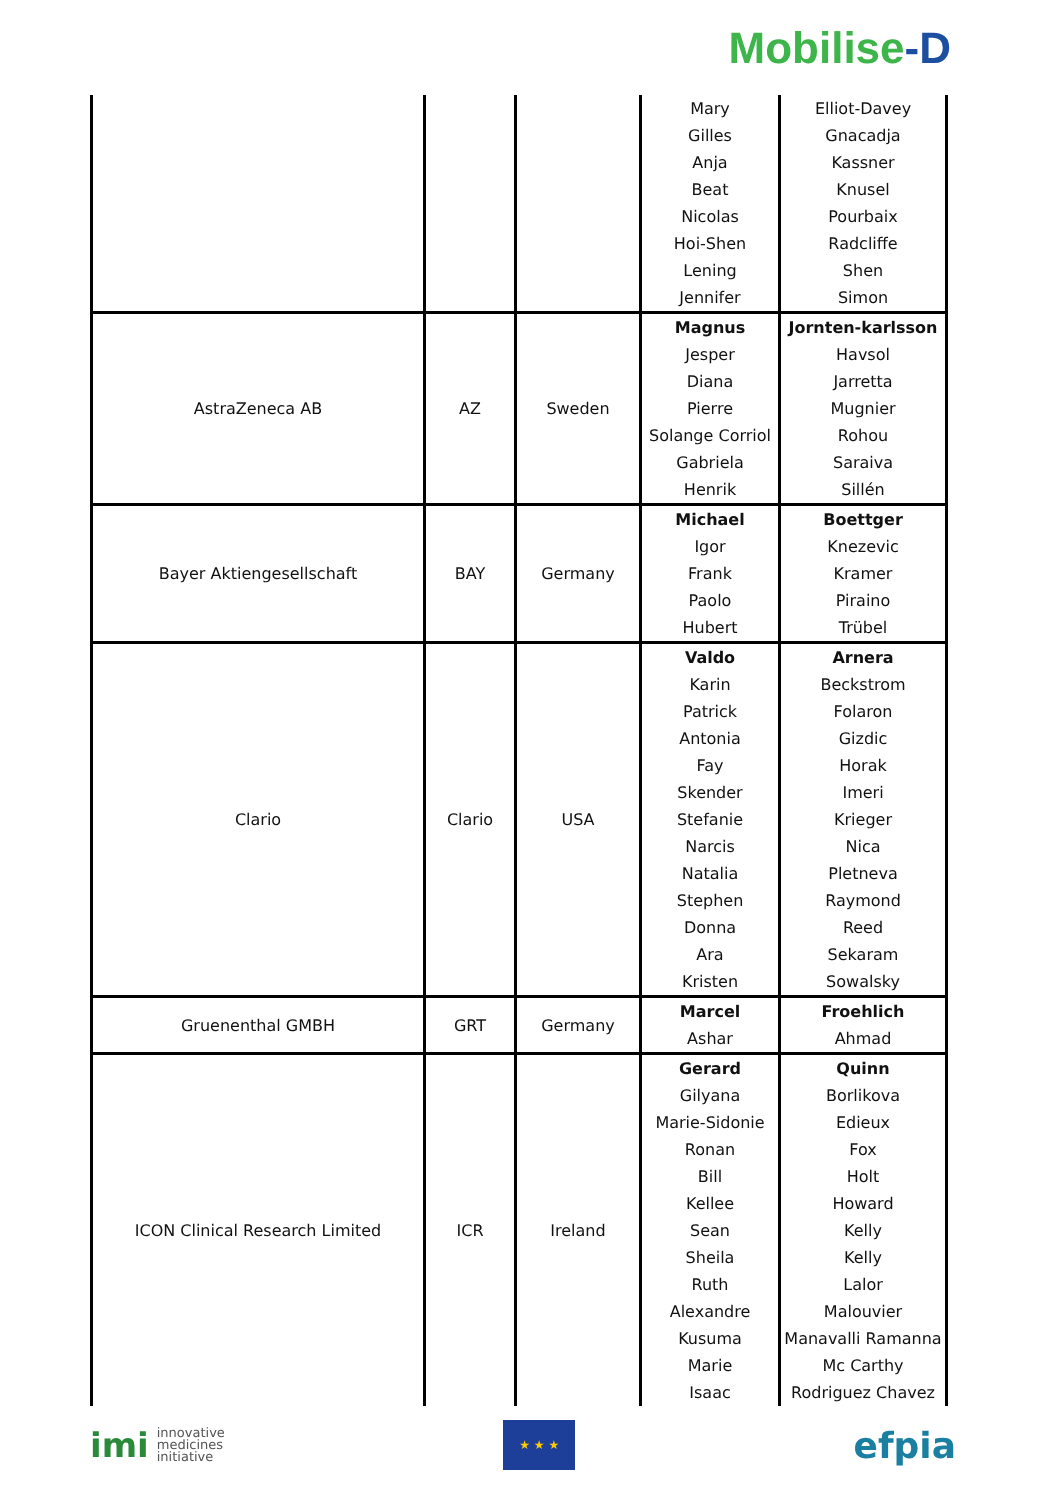Mobilise -D
| | | | Mary Gilles Anja Beat Nicolas Hoi-Shen Lening Jennifer | Elliot-Davey Gnacadja Kassner Knusel Pourbaix Radcliffe Shen Simon |
| AstraZeneca AB | AZ | Sweden | Magnus Jesper Diana Pierre Solange Corriol Gabriela Henrik | Jornten-karlsson Havsol Jarretta Mugnier Rohou Saraiva Sillén |
| Bayer Aktiengesellschaft | BAY | Germany | Michael Igor Frank Paolo Hubert | Boettger Knezevic Kramer Piraino Trübel |
| Clario | Clario | USA | Valdo Karin Patrick Antonia Fay Skender Stefanie Narcis Natalia Stephen Donna Ara Kristen | Arnera Beckstrom Folaron Gizdic Horak Imeri Krieger Nica Pletneva Raymond Reed Sekaram Sowalsky |
| Gruenenthal GMBH | GRT | Germany | Marcel Ashar | Froehlich Ahmad |
| ICON Clinical Research Limited | ICR | Ireland | Gerard Gilyana Marie-Sidonie Ronan Bill Kellee Sean Sheila Ruth Alexandre Kusuma Marie Isaac | Quinn Borlikova Edieux Fox Holt Howard Kelly Kelly Lalor Malouvier Manavalli Ramanna Mc Carthy Rodriguez Chavez |
imi innovative
medicines
initiative
★ ★ ★
efpia